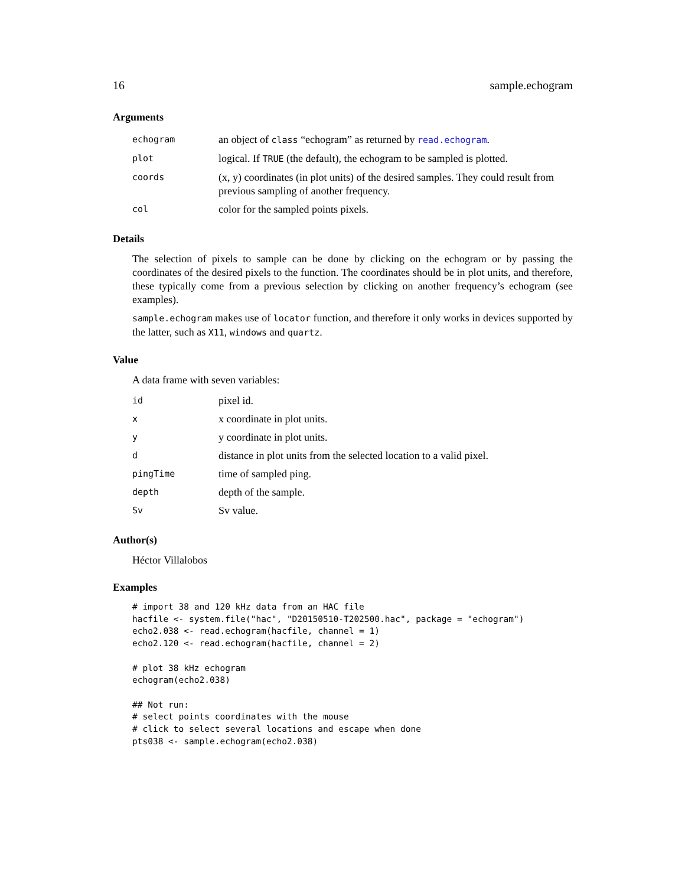16 sample.echogram
Arguments
| echogram | an object of class “echogram” as returned by read.echogram . |
| plot | logical. If TRUE (the default), the echogram to be sampled is plotted. |
| coords | (x, y) coordinates (in plot units) of the desired samples. They could result from previous sampling of another frequency. |
| col | color for the sampled points pixels. |
Details
The selection of pixels to sample can be done by clicking on the echogram or by passing the coordinates of the desired pixels to the function. The coordinates should be in plot units, and therefore, these typically come from a previous selection by clicking on another frequency’s echogram (see examples).
sample.echogram makes use of locator function, and therefore it only works in devices supported by the latter, such as X11, windows and quartz.
Value
A data frame with seven variables:
| id | pixel id. |
| x | x coordinate in plot units. |
| y | y coordinate in plot units. |
| d | distance in plot units from the selected location to a valid pixel. |
| pingTime | time of sampled ping. |
| depth | depth of the sample. |
| Sv | Sv value. |
Author(s)
Héctor Villalobos
Examples
# import 38 and 120 kHz data from an HAC file
hacfile <- system.file("hac", "D20150510-T202500.hac", package = "echogram")
echo2.038 <- read.echogram(hacfile, channel = 1)
echo2.120 <- read.echogram(hacfile, channel = 2)

# plot 38 kHz echogram
echogram(echo2.038)

## Not run:
# select points coordinates with the mouse
# click to select several locations and escape when done
pts038 <- sample.echogram(echo2.038)